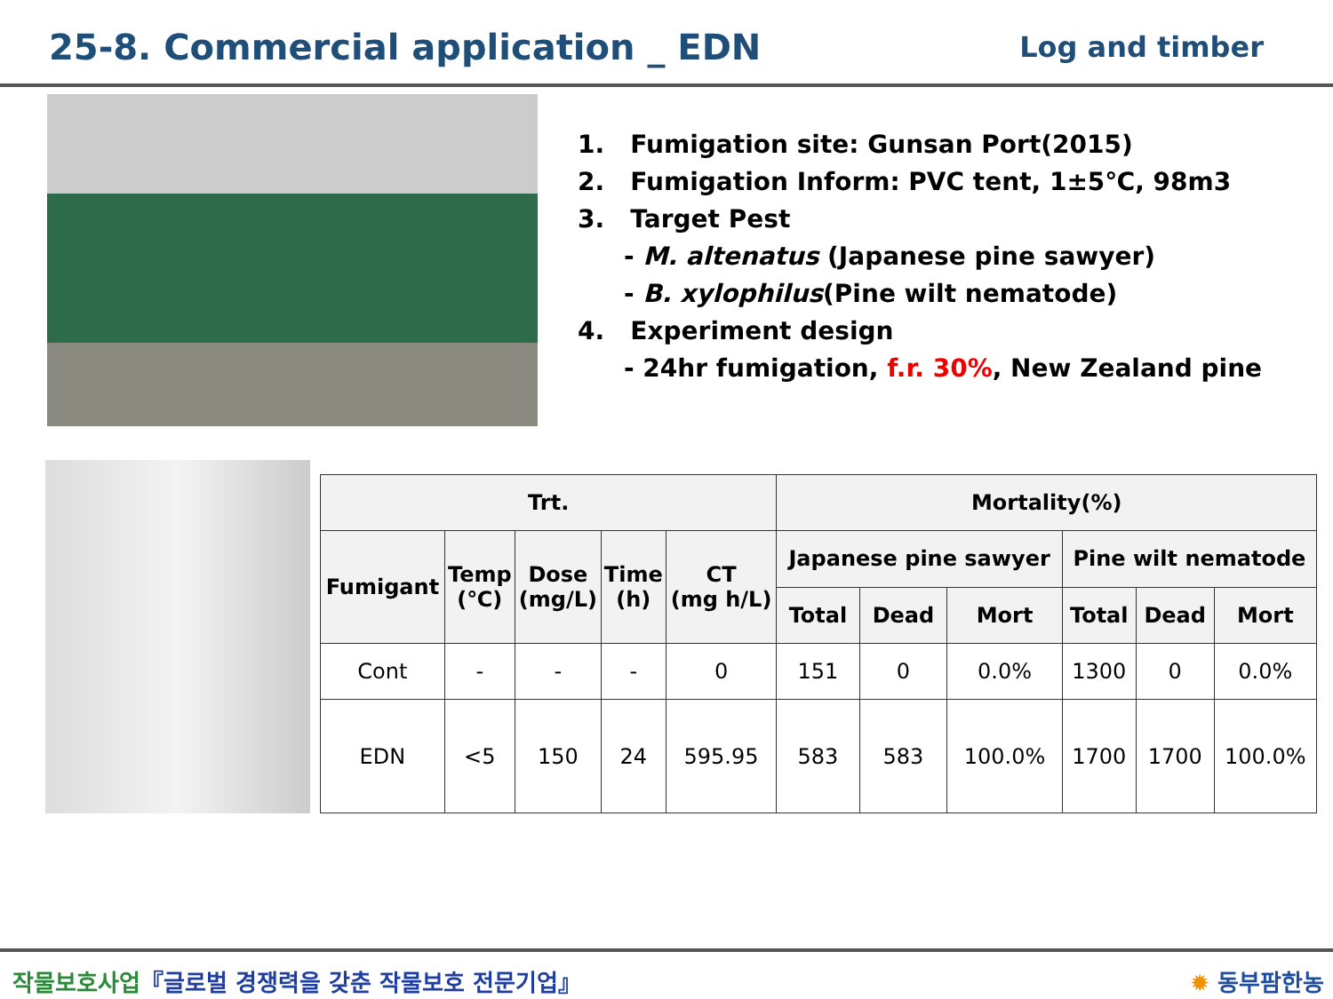25-8. Commercial application _ EDN
Log and timber
1. Fumigation site: Gunsan Port(2015)
2. Fumigation Inform: PVC tent, 1±5℃, 98m3
3. Target Pest
- M. altenatus (Japanese pine sawyer)
- B. xylophilus(Pine wilt nematode)
4. Experiment design
- 24hr fumigation, f.r. 30%, New Zealand pine
| Trt. | | | | | Mortality(%) | | | | | |
| --- | --- | --- | --- | --- | --- | --- | --- | --- | --- | --- |
| Fumigant | Temp (℃) | Dose (mg/L) | Time (h) | CT (mg h/L) | Japanese pine sawyer | | | Pine wilt nematode | | |
| | | | | | Total | Dead | Mort | Total | Dead | Mort |
| Cont | - | - | - | 0 | 151 | 0 | 0.0% | 1300 | 0 | 0.0% |
| EDN | <5 | 150 | 24 | 595.95 | 583 | 583 | 100.0% | 1700 | 1700 | 100.0% |
작물보호사업『글로벌 경쟁력을 갖춘 작물보호 전문기업』 ✹ 동부팜한농